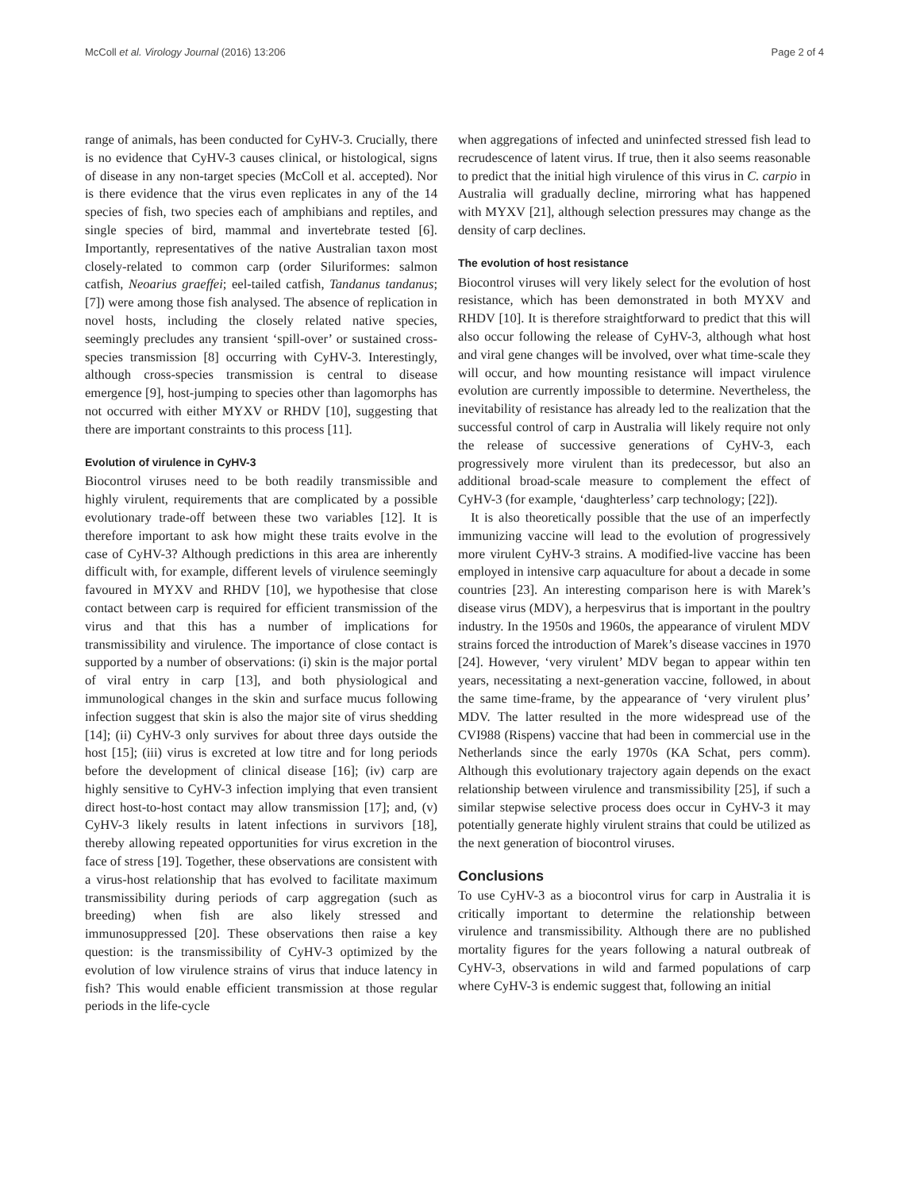McColl et al. Virology Journal (2016) 13:206 Page 2 of 4
range of animals, has been conducted for CyHV-3. Crucially, there is no evidence that CyHV-3 causes clinical, or histological, signs of disease in any non-target species (McColl et al. accepted). Nor is there evidence that the virus even replicates in any of the 14 species of fish, two species each of amphibians and reptiles, and single species of bird, mammal and invertebrate tested [6]. Importantly, representatives of the native Australian taxon most closely-related to common carp (order Siluriformes: salmon catfish, Neoarius graeffei; eel-tailed catfish, Tandanus tandanus; [7]) were among those fish analysed. The absence of replication in novel hosts, including the closely related native species, seemingly precludes any transient ‘spill-over’ or sustained cross-species transmission [8] occurring with CyHV-3. Interestingly, although cross-species transmission is central to disease emergence [9], host-jumping to species other than lagomorphs has not occurred with either MYXV or RHDV [10], suggesting that there are important constraints to this process [11].
Evolution of virulence in CyHV-3
Biocontrol viruses need to be both readily transmissible and highly virulent, requirements that are complicated by a possible evolutionary trade-off between these two variables [12]. It is therefore important to ask how might these traits evolve in the case of CyHV-3? Although predictions in this area are inherently difficult with, for example, different levels of virulence seemingly favoured in MYXV and RHDV [10], we hypothesise that close contact between carp is required for efficient transmission of the virus and that this has a number of implications for transmissibility and virulence. The importance of close contact is supported by a number of observations: (i) skin is the major portal of viral entry in carp [13], and both physiological and immunological changes in the skin and surface mucus following infection suggest that skin is also the major site of virus shedding [14]; (ii) CyHV-3 only survives for about three days outside the host [15]; (iii) virus is excreted at low titre and for long periods before the development of clinical disease [16]; (iv) carp are highly sensitive to CyHV-3 infection implying that even transient direct host-to-host contact may allow transmission [17]; and, (v) CyHV-3 likely results in latent infections in survivors [18], thereby allowing repeated opportunities for virus excretion in the face of stress [19]. Together, these observations are consistent with a virus-host relationship that has evolved to facilitate maximum transmissibility during periods of carp aggregation (such as breeding) when fish are also likely stressed and immunosuppressed [20]. These observations then raise a key question: is the transmissibility of CyHV-3 optimized by the evolution of low virulence strains of virus that induce latency in fish? This would enable efficient transmission at those regular periods in the life-cycle
when aggregations of infected and uninfected stressed fish lead to recrudescence of latent virus. If true, then it also seems reasonable to predict that the initial high virulence of this virus in C. carpio in Australia will gradually decline, mirroring what has happened with MYXV [21], although selection pressures may change as the density of carp declines.
The evolution of host resistance
Biocontrol viruses will very likely select for the evolution of host resistance, which has been demonstrated in both MYXV and RHDV [10]. It is therefore straightforward to predict that this will also occur following the release of CyHV-3, although what host and viral gene changes will be involved, over what time-scale they will occur, and how mounting resistance will impact virulence evolution are currently impossible to determine. Nevertheless, the inevitability of resistance has already led to the realization that the successful control of carp in Australia will likely require not only the release of successive generations of CyHV-3, each progressively more virulent than its predecessor, but also an additional broad-scale measure to complement the effect of CyHV-3 (for example, ‘daughterless’ carp technology; [22]).
It is also theoretically possible that the use of an imperfectly immunizing vaccine will lead to the evolution of progressively more virulent CyHV-3 strains. A modified-live vaccine has been employed in intensive carp aquaculture for about a decade in some countries [23]. An interesting comparison here is with Marek’s disease virus (MDV), a herpesvirus that is important in the poultry industry. In the 1950s and 1960s, the appearance of virulent MDV strains forced the introduction of Marek’s disease vaccines in 1970 [24]. However, ‘very virulent’ MDV began to appear within ten years, necessitating a next-generation vaccine, followed, in about the same time-frame, by the appearance of ‘very virulent plus’ MDV. The latter resulted in the more widespread use of the CVI988 (Rispens) vaccine that had been in commercial use in the Netherlands since the early 1970s (KA Schat, pers comm). Although this evolutionary trajectory again depends on the exact relationship between virulence and transmissibility [25], if such a similar stepwise selective process does occur in CyHV-3 it may potentially generate highly virulent strains that could be utilized as the next generation of biocontrol viruses.
Conclusions
To use CyHV-3 as a biocontrol virus for carp in Australia it is critically important to determine the relationship between virulence and transmissibility. Although there are no published mortality figures for the years following a natural outbreak of CyHV-3, observations in wild and farmed populations of carp where CyHV-3 is endemic suggest that, following an initial